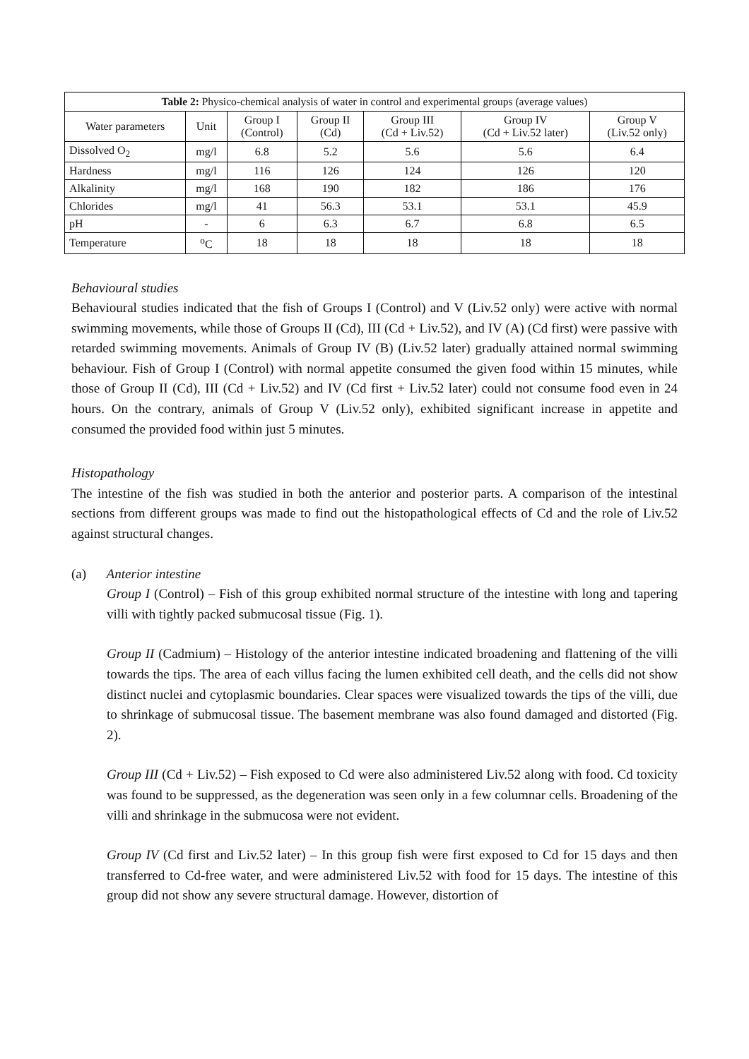Table 2: Physico-chemical analysis of water in control and experimental groups (average values)
| Water parameters | Unit | Group I (Control) | Group II (Cd) | Group III (Cd + Liv.52) | Group IV (Cd + Liv.52 later) | Group V (Liv.52 only) |
| --- | --- | --- | --- | --- | --- | --- |
| Dissolved O<sub>2</sub> | mg/l | 6.8 | 5.2 | 5.6 | 5.6 | 6.4 |
| Hardness | mg/l | 116 | 126 | 124 | 126 | 120 |
| Alkalinity | mg/l | 168 | 190 | 182 | 186 | 176 |
| Chlorides | mg/l | 41 | 56.3 | 53.1 | 53.1 | 45.9 |
| pH | - | 6 | 6.3 | 6.7 | 6.8 | 6.5 |
| Temperature | <sup>o</sup> C | 18 | 18 | 18 | 18 | 18 |
Behavioural studies
Behavioural studies indicated that the fish of Groups I (Control) and V (Liv.52 only) were active with normal swimming movements, while those of Groups II (Cd), III (Cd + Liv.52), and IV (A) (Cd first) were passive with retarded swimming movements. Animals of Group IV (B) (Liv.52 later) gradually attained normal swimming behaviour. Fish of Group I (Control) with normal appetite consumed the given food within 15 minutes, while those of Group II (Cd), III (Cd + Liv.52) and IV (Cd first + Liv.52 later) could not consume food even in 24 hours. On the contrary, animals of Group V (Liv.52 only), exhibited significant increase in appetite and consumed the provided food within just 5 minutes.
Histopathology
The intestine of the fish was studied in both the anterior and posterior parts. A comparison of the intestinal sections from different groups was made to find out the histopathological effects of Cd and the role of Liv.52 against structural changes.
(a) Anterior intestine
Group I (Control) – Fish of this group exhibited normal structure of the intestine with long and tapering villi with tightly packed submucosal tissue (Fig. 1).
Group II (Cadmium) – Histology of the anterior intestine indicated broadening and flattening of the villi towards the tips. The area of each villus facing the lumen exhibited cell death, and the cells did not show distinct nuclei and cytoplasmic boundaries. Clear spaces were visualized towards the tips of the villi, due to shrinkage of submucosal tissue. The basement membrane was also found damaged and distorted (Fig. 2).
Group III (Cd + Liv.52) – Fish exposed to Cd were also administered Liv.52 along with food. Cd toxicity was found to be suppressed, as the degeneration was seen only in a few columnar cells. Broadening of the villi and shrinkage in the submucosa were not evident.
Group IV (Cd first and Liv.52 later) – In this group fish were first exposed to Cd for 15 days and then transferred to Cd-free water, and were administered Liv.52 with food for 15 days. The intestine of this group did not show any severe structural damage. However, distortion of